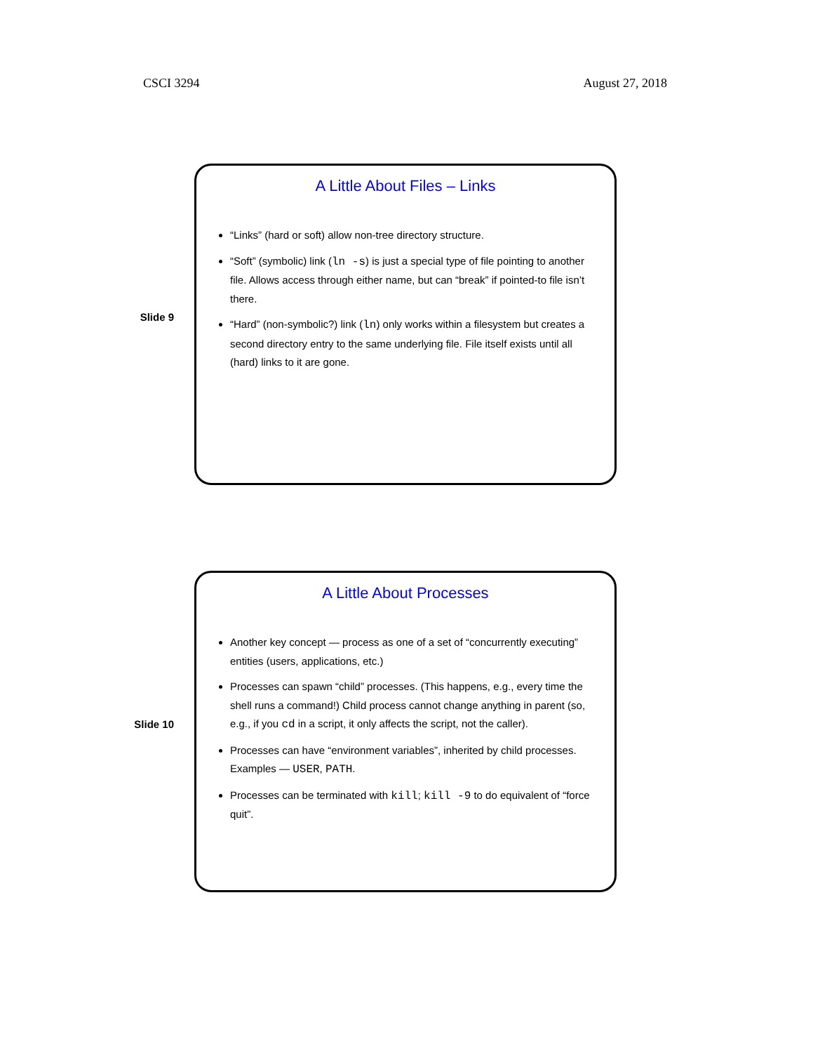CSCI 3294 August 27, 2018
Slide 9
A Little About Files – Links
“Links” (hard or soft) allow non-tree directory structure.
“Soft” (symbolic) link (ln -s) is just a special type of file pointing to another file. Allows access through either name, but can “break” if pointed-to file isn’t there.
“Hard” (non-symbolic?) link (ln) only works within a filesystem but creates a second directory entry to the same underlying file. File itself exists until all (hard) links to it are gone.
Slide 10
A Little About Processes
Another key concept — process as one of a set of “concurrently executing” entities (users, applications, etc.)
Processes can spawn “child” processes. (This happens, e.g., every time the shell runs a command!) Child process cannot change anything in parent (so, e.g., if you cd in a script, it only affects the script, not the caller).
Processes can have “environment variables”, inherited by child processes. Examples — USER, PATH.
Processes can be terminated with kill; kill -9 to do equivalent of “force quit”.